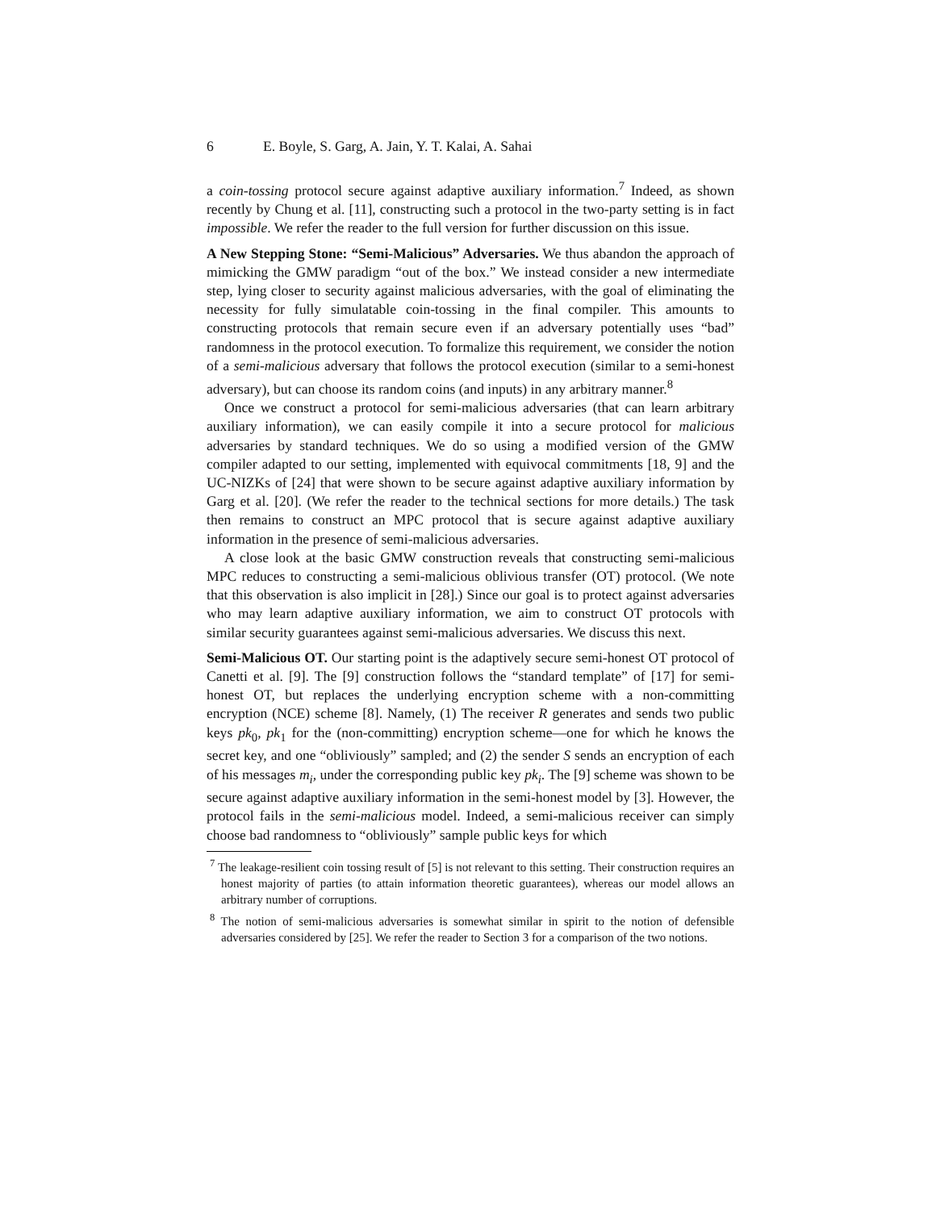6 E. Boyle, S. Garg, A. Jain, Y. T. Kalai, A. Sahai
a coin-tossing protocol secure against adaptive auxiliary information.<sup>7</sup> Indeed, as shown recently by Chung et al. [11], constructing such a protocol in the two-party setting is in fact impossible. We refer the reader to the full version for further discussion on this issue.
A New Stepping Stone: “Semi-Malicious” Adversaries. We thus abandon the approach of mimicking the GMW paradigm “out of the box.” We instead consider a new intermediate step, lying closer to security against malicious adversaries, with the goal of eliminating the necessity for fully simulatable coin-tossing in the final compiler. This amounts to constructing protocols that remain secure even if an adversary potentially uses “bad” randomness in the protocol execution. To formalize this requirement, we consider the notion of a semi-malicious adversary that follows the protocol execution (similar to a semi-honest adversary), but can choose its random coins (and inputs) in any arbitrary manner.<sup>8</sup>
Once we construct a protocol for semi-malicious adversaries (that can learn arbitrary auxiliary information), we can easily compile it into a secure protocol for malicious adversaries by standard techniques. We do so using a modified version of the GMW compiler adapted to our setting, implemented with equivocal commitments [18, 9] and the UC-NIZKs of [24] that were shown to be secure against adaptive auxiliary information by Garg et al. [20]. (We refer the reader to the technical sections for more details.) The task then remains to construct an MPC protocol that is secure against adaptive auxiliary information in the presence of semi-malicious adversaries.
A close look at the basic GMW construction reveals that constructing semi-malicious MPC reduces to constructing a semi-malicious oblivious transfer (OT) protocol. (We note that this observation is also implicit in [28].) Since our goal is to protect against adversaries who may learn adaptive auxiliary information, we aim to construct OT protocols with similar security guarantees against semi-malicious adversaries. We discuss this next.
Semi-Malicious OT. Our starting point is the adaptively secure semi-honest OT protocol of Canetti et al. [9]. The [9] construction follows the “standard template” of [17] for semi-honest OT, but replaces the underlying encryption scheme with a non-committing encryption (NCE) scheme [8]. Namely, (1) The receiver R generates and sends two public keys pk<sub>0</sub>, pk<sub>1</sub> for the (non-committing) encryption scheme—one for which he knows the secret key, and one “obliviously” sampled; and (2) the sender S sends an encryption of each of his messages m<sub>i</sub>, under the corresponding public key pk<sub>i</sub>. The [9] scheme was shown to be secure against adaptive auxiliary information in the semi-honest model by [3]. However, the protocol fails in the semi-malicious model. Indeed, a semi-malicious receiver can simply choose bad randomness to “obliviously” sample public keys for which
<sup>7</sup> The leakage-resilient coin tossing result of [5] is not relevant to this setting. Their construction requires an honest majority of parties (to attain information theoretic guarantees), whereas our model allows an arbitrary number of corruptions.
<sup>8</sup> The notion of semi-malicious adversaries is somewhat similar in spirit to the notion of defensible adversaries considered by [25]. We refer the reader to Section 3 for a comparison of the two notions.